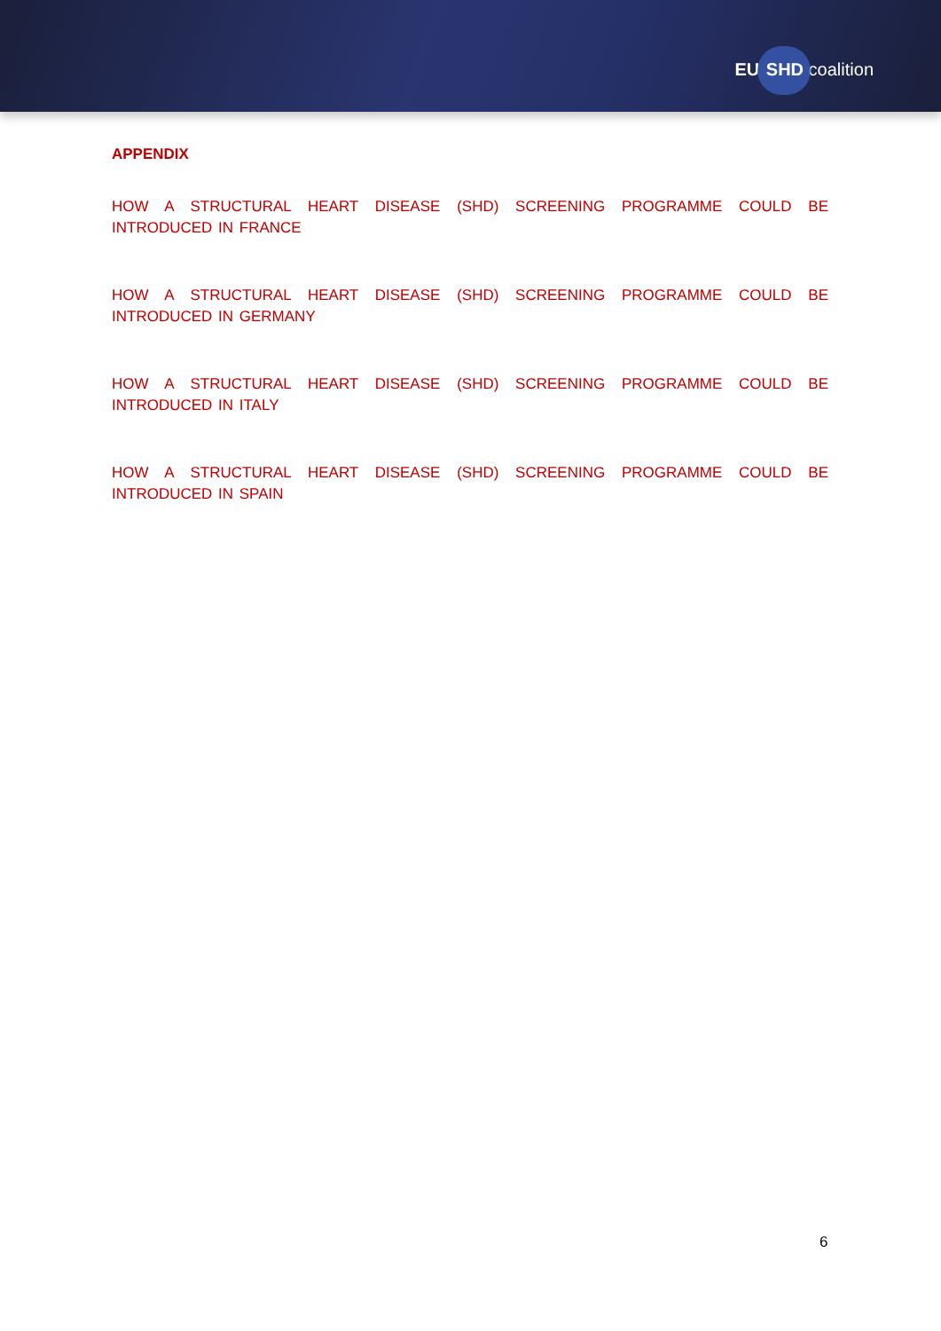EU SHD coalition
APPENDIX
HOW A STRUCTURAL HEART DISEASE (SHD) SCREENING PROGRAMME COULD BE INTRODUCED IN FRANCE
HOW A STRUCTURAL HEART DISEASE (SHD) SCREENING PROGRAMME COULD BE INTRODUCED IN GERMANY
HOW A STRUCTURAL HEART DISEASE (SHD) SCREENING PROGRAMME COULD BE INTRODUCED IN ITALY
HOW A STRUCTURAL HEART DISEASE (SHD) SCREENING PROGRAMME COULD BE INTRODUCED IN SPAIN
6